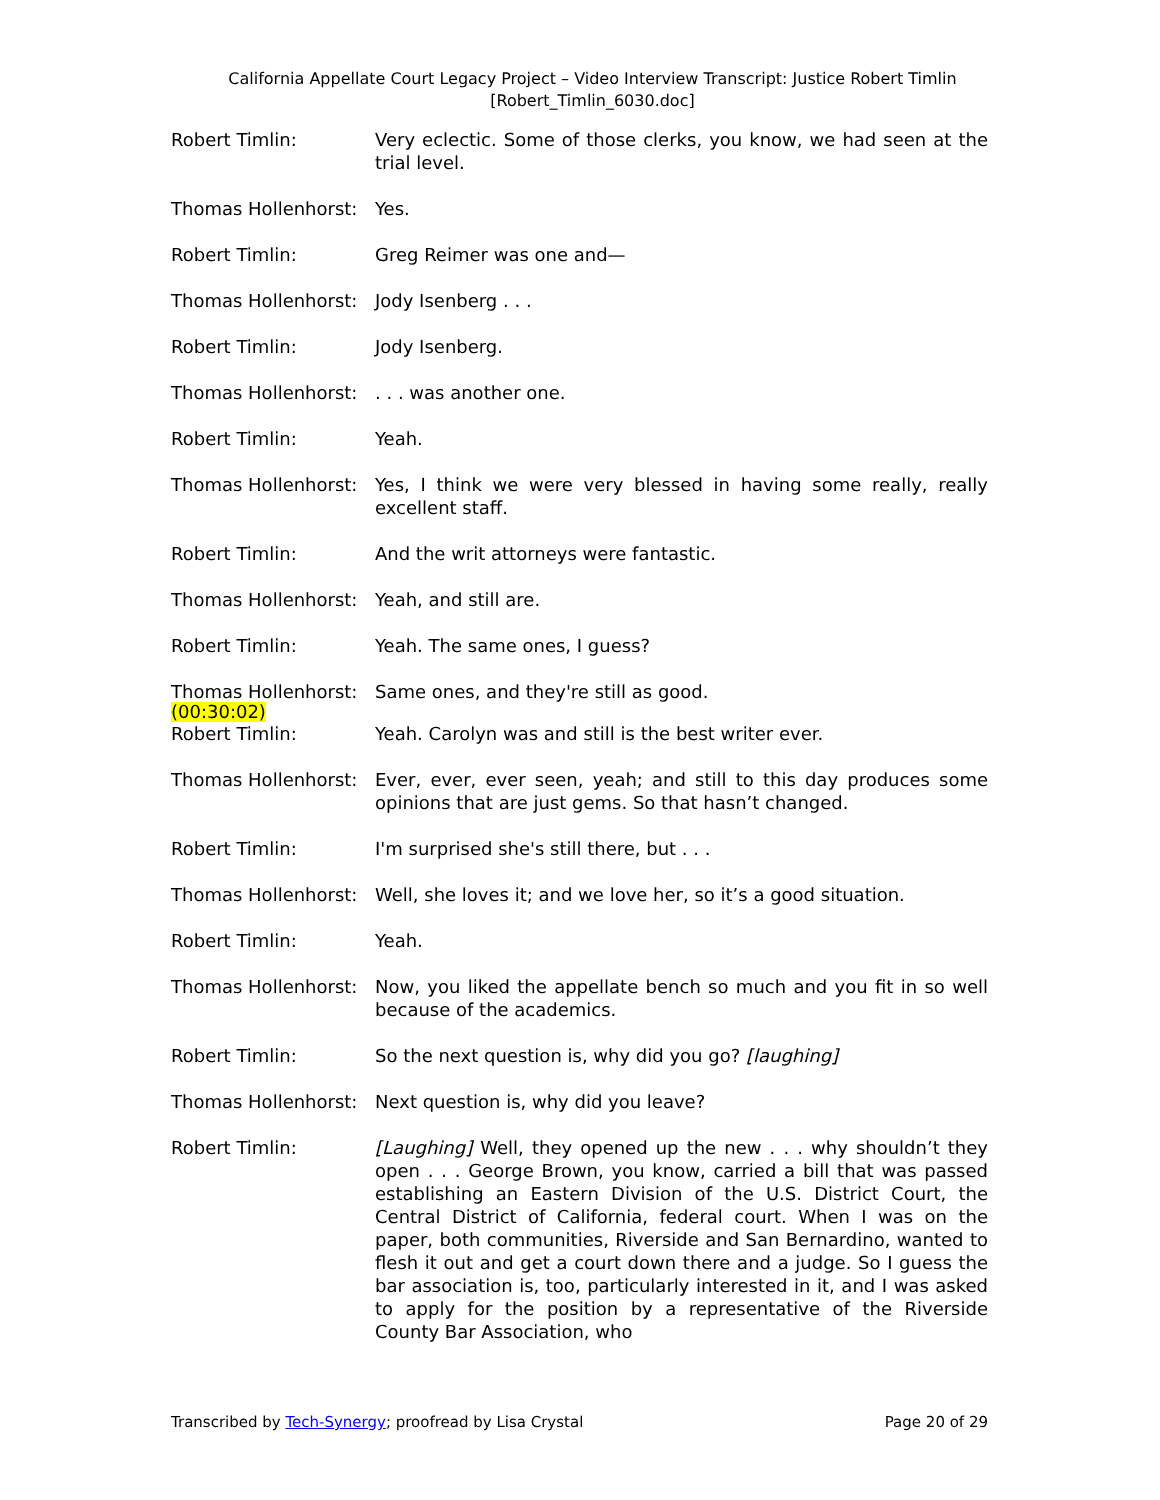California Appellate Court Legacy Project – Video Interview Transcript: Justice Robert Timlin
[Robert_Timlin_6030.doc]
Robert Timlin: Very eclectic. Some of those clerks, you know, we had seen at the trial level.
Thomas Hollenhorst: Yes.
Robert Timlin: Greg Reimer was one and—
Thomas Hollenhorst: Jody Isenberg . . .
Robert Timlin: Jody Isenberg.
Thomas Hollenhorst: . . . was another one.
Robert Timlin: Yeah.
Thomas Hollenhorst: Yes, I think we were very blessed in having some really, really excellent staff.
Robert Timlin: And the writ attorneys were fantastic.
Thomas Hollenhorst: Yeah, and still are.
Robert Timlin: Yeah. The same ones, I guess?
Thomas Hollenhorst: Same ones, and they're still as good.
(00:30:02)
Robert Timlin: Yeah. Carolyn was and still is the best writer ever.
Thomas Hollenhorst: Ever, ever, ever seen, yeah; and still to this day produces some opinions that are just gems. So that hasn’t changed.
Robert Timlin: I'm surprised she's still there, but . . .
Thomas Hollenhorst: Well, she loves it; and we love her, so it’s a good situation.
Robert Timlin: Yeah.
Thomas Hollenhorst: Now, you liked the appellate bench so much and you fit in so well because of the academics.
Robert Timlin: So the next question is, why did you go? [laughing]
Thomas Hollenhorst: Next question is, why did you leave?
Robert Timlin: [Laughing] Well, they opened up the new . . . why shouldn’t they open . . . George Brown, you know, carried a bill that was passed establishing an Eastern Division of the U.S. District Court, the Central District of California, federal court. When I was on the paper, both communities, Riverside and San Bernardino, wanted to flesh it out and get a court down there and a judge. So I guess the bar association is, too, particularly interested in it, and I was asked to apply for the position by a representative of the Riverside County Bar Association, who
Transcribed by Tech-Synergy; proofread by Lisa Crystal Page 20 of 29